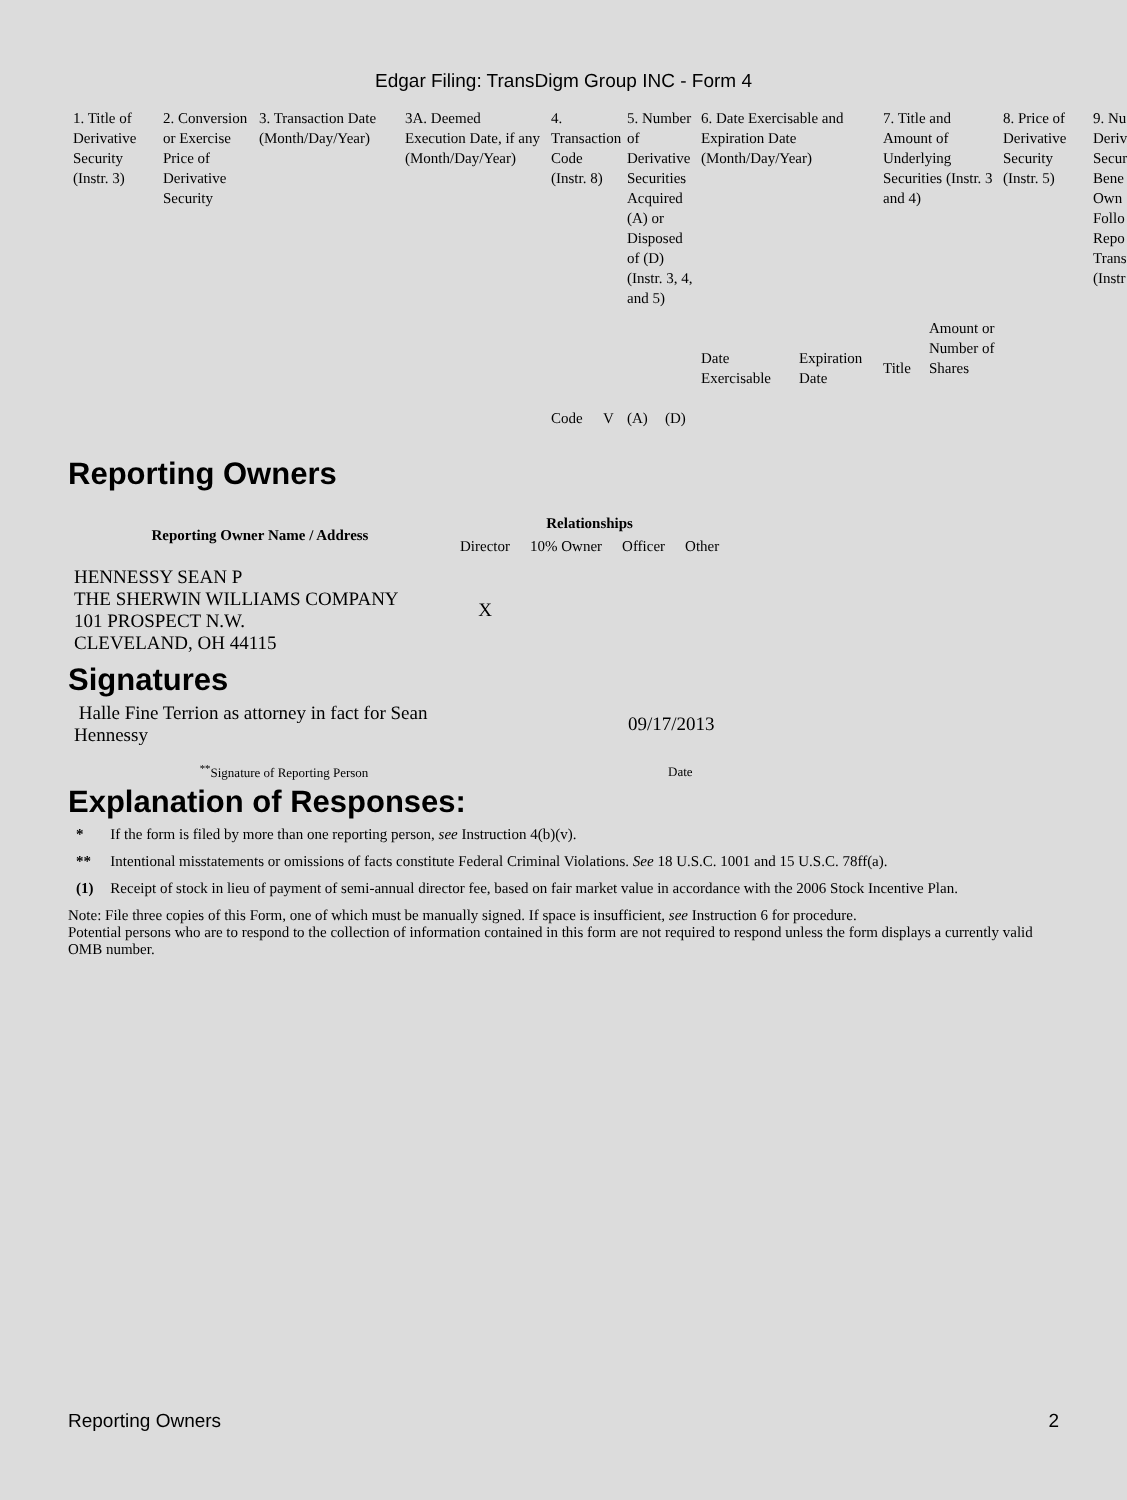Edgar Filing: TransDigm Group INC - Form 4
| 1. Title of Derivative Security (Instr. 3) | 2. Conversion or Exercise Price of Derivative Security | 3. Transaction Date (Month/Day/Year) | 3A. Deemed Execution Date, if any (Month/Day/Year) | 4. Transaction Code (Instr. 8) | | 5. Number of Derivative Securities Acquired (A) or Disposed of (D) (Instr. 3, 4, and 5) | | 6. Date Exercisable and Expiration Date (Month/Day/Year) | | 7. Title and Amount of Underlying Securities (Instr. 3 and 4) | | 8. Price of Derivative Security (Instr. 5) | 9. Nu Deriv Secur Bene Own Follo Repo Trans (Instr |
| | | | | Code | V | (A) | (D) | Date Exercisable | Expiration Date | Title | Amount or Number of Shares | | |
Reporting Owners
| Reporting Owner Name / Address | Relationships | | | |
| --- | --- | --- | --- | --- |
| | Director | 10% Owner | Officer | Other |
| HENNESSY SEAN P THE SHERWIN WILLIAMS COMPANY 101 PROSPECT N.W. CLEVELAND, OH 44115 | X | | | |
Signatures
| Halle Fine Terrion as attorney in fact for Sean Hennessy | 09/17/2013 |
| <sup>**</sup> Signature of Reporting Person | Date |
Explanation of Responses:
| * | If the form is filed by more than one reporting person, see Instruction 4(b)(v). |
| ** | Intentional misstatements or omissions of facts constitute Federal Criminal Violations. See 18 U.S.C. 1001 and 15 U.S.C. 78ff(a). |
| (1) | Receipt of stock in lieu of payment of semi-annual director fee, based on fair market value in accordance with the 2006 Stock Incentive Plan. |
Note: File three copies of this Form, one of which must be manually signed. If space is insufficient, see Instruction 6 for procedure.
Potential persons who are to respond to the collection of information contained in this form are not required to respond unless the form displays a currently valid OMB number.
Reporting Owners 2